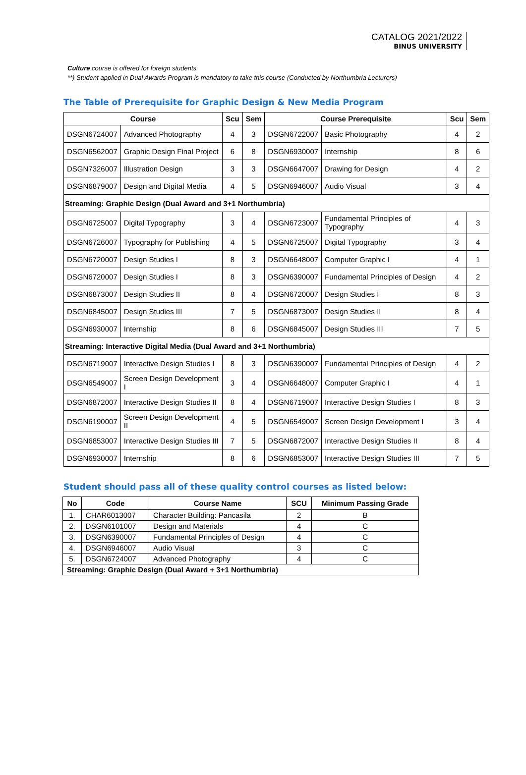CATALOG 2021/2022
BINUS UNIVERSITY
Culture course is offered for foreign students.
**) Student applied in Dual Awards Program is mandatory to take this course (Conducted by Northumbria Lecturers)
The Table of Prerequisite for Graphic Design & New Media Program
| Course | | Scu | Sem | Course Prerequisite | | Scu | Sem |
| --- | --- | --- | --- | --- | --- | --- | --- |
| DSGN6724007 | Advanced Photography | 4 | 3 | DSGN6722007 | Basic Photography | 4 | 2 |
| DSGN6562007 | Graphic Design Final Project | 6 | 8 | DSGN6930007 | Internship | 8 | 6 |
| DSGN7326007 | Illustration Design | 3 | 3 | DSGN6647007 | Drawing for Design | 4 | 2 |
| DSGN6879007 | Design and Digital Media | 4 | 5 | DSGN6946007 | Audio Visual | 3 | 4 |
| Streaming: Graphic Design (Dual Award and 3+1 Northumbria) | | | | | | | |
| DSGN6725007 | Digital Typography | 3 | 4 | DSGN6723007 | Fundamental Principles of Typography | 4 | 3 |
| DSGN6726007 | Typography for Publishing | 4 | 5 | DSGN6725007 | Digital Typography | 3 | 4 |
| DSGN6720007 | Design Studies I | 8 | 3 | DSGN6648007 | Computer Graphic I | 4 | 1 |
| DSGN6720007 | Design Studies I | 8 | 3 | DSGN6390007 | Fundamental Principles of Design | 4 | 2 |
| DSGN6873007 | Design Studies II | 8 | 4 | DSGN6720007 | Design Studies I | 8 | 3 |
| DSGN6845007 | Design Studies III | 7 | 5 | DSGN6873007 | Design Studies II | 8 | 4 |
| DSGN6930007 | Internship | 8 | 6 | DSGN6845007 | Design Studies III | 7 | 5 |
| Streaming: Interactive Digital Media (Dual Award and 3+1 Northumbria) | | | | | | | |
| DSGN6719007 | Interactive Design Studies I | 8 | 3 | DSGN6390007 | Fundamental Principles of Design | 4 | 2 |
| DSGN6549007 | Screen Design Development I | 3 | 4 | DSGN6648007 | Computer Graphic I | 4 | 1 |
| DSGN6872007 | Interactive Design Studies II | 8 | 4 | DSGN6719007 | Interactive Design Studies I | 8 | 3 |
| DSGN6190007 | Screen Design Development II | 4 | 5 | DSGN6549007 | Screen Design Development I | 3 | 4 |
| DSGN6853007 | Interactive Design Studies III | 7 | 5 | DSGN6872007 | Interactive Design Studies II | 8 | 4 |
| DSGN6930007 | Internship | 8 | 6 | DSGN6853007 | Interactive Design Studies III | 7 | 5 |
Student should pass all of these quality control courses as listed below:
| No | Code | Course Name | SCU | Minimum Passing Grade |
| --- | --- | --- | --- | --- |
| 1. | CHAR6013007 | Character Building: Pancasila | 2 | B |
| 2. | DSGN6101007 | Design and Materials | 4 | C |
| 3. | DSGN6390007 | Fundamental Principles of Design | 4 | C |
| 4. | DSGN6946007 | Audio Visual | 3 | C |
| 5. | DSGN6724007 | Advanced Photography | 4 | C |
| Streaming: Graphic Design (Dual Award + 3+1 Northumbria) | | | | |